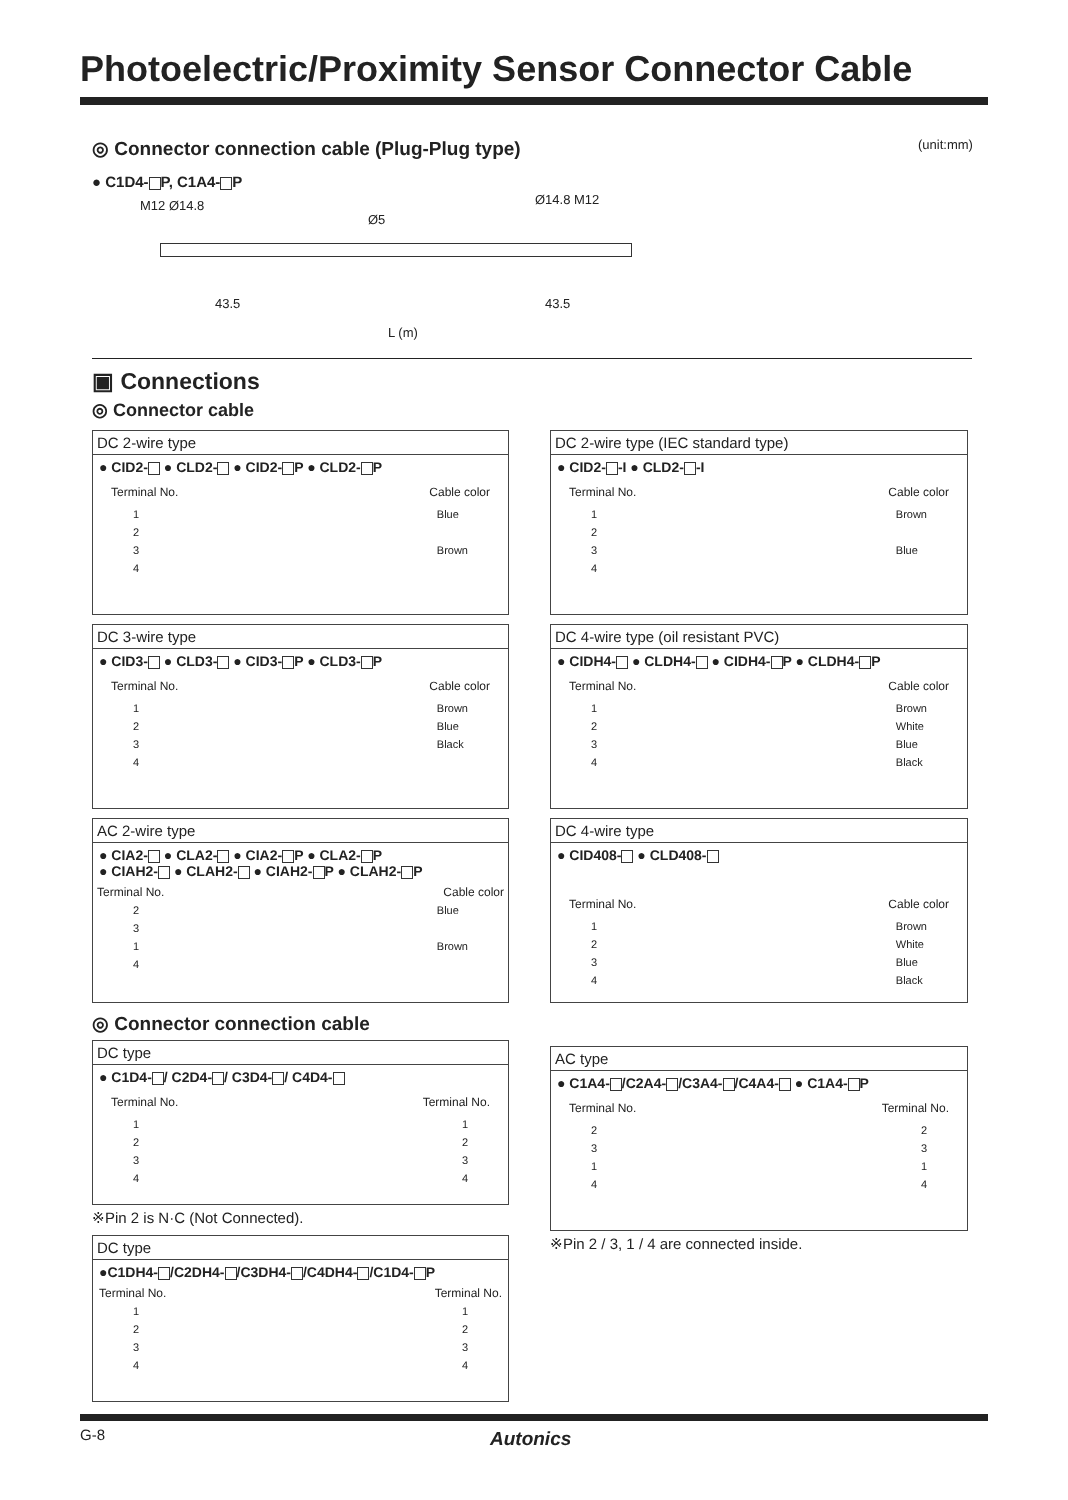Photoelectric/Proximity Sensor Connector Cable
◎ Connector connection cable (Plug-Plug type)
(unit:mm)
● C1D4- P, C1A4- P
M12 Ø14.8
Ø5
Ø14.8 M12
43.5 43.5
L (m)
▣ Connections
◎ Connector cable
DC 2-wire type
● CID2- ● CLD2- ● CID2- P ● CLD2- P
Terminal No. Cable color
1
2
3
4
Blue
Brown
DC 2-wire type (IEC standard type)
● CID2- -I ● CLD2- -I
Terminal No. Cable color
1
2
3
4
Brown
Blue
DC 3-wire type
● CID3- ● CLD3- ● CID3- P ● CLD3- P
Terminal No. Cable color
1
2
3
4
Brown
Blue
Black
DC 4-wire type (oil resistant PVC)
● CIDH4- ● CLDH4- ● CIDH4- P ● CLDH4- P
Terminal No. Cable color
1
2
3
4
Brown
White
Blue
Black
AC 2-wire type
● CIA2- ● CLA2- ● CIA2- P ● CLA2- P
● CIAH2- ● CLAH2- ● CIAH2- P ● CLAH2- P
Terminal No. Cable color
2
3
1
4
Blue
Brown
DC 4-wire type
● CID408- ● CLD408-
Terminal No. Cable color
1
2
3
4
Brown
White
Blue
Black
◎ Connector connection cable
DC type
● C1D4- / C2D4- / C3D4- / C4D4-
Terminal No. Terminal No.
1
2
3
4
1
2
3
4
※Pin 2 is N·C (Not Connected).
AC type
● C1A4- /C2A4- /C3A4- /C4A4- ● C1A4- P
Terminal No. Terminal No.
2
3
1
4
2
3
1
4
※Pin 2 / 3, 1 / 4 are connected inside.
DC type
●C1DH4- /C2DH4- /C3DH4- /C4DH4- /C1D4- P
Terminal No. Terminal No.
1
2
3
4
1
2
3
4
G-8 Autonics